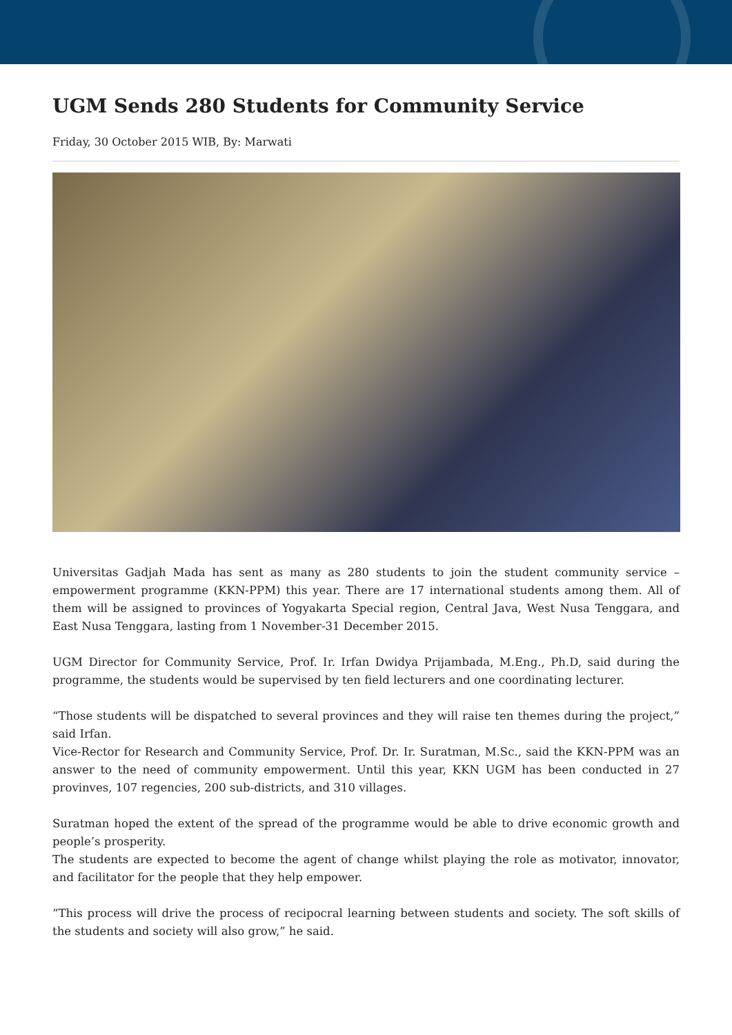UGM Sends 280 Students for Community Service
Friday, 30 October 2015 WIB, By: Marwati
Universitas Gadjah Mada has sent as many as 280 students to join the student community service – empowerment programme (KKN-PPM) this year. There are 17 international students among them. All of them will be assigned to provinces of Yogyakarta Special region, Central Java, West Nusa Tenggara, and East Nusa Tenggara, lasting from 1 November-31 December 2015.
UGM Director for Community Service, Prof. Ir. Irfan Dwidya Prijambada, M.Eng., Ph.D, said during the programme, the students would be supervised by ten field lecturers and one coordinating lecturer.
“Those students will be dispatched to several provinces and they will raise ten themes during the project,” said Irfan.
Vice-Rector for Research and Community Service, Prof. Dr. Ir. Suratman, M.Sc., said the KKN-PPM was an answer to the need of community empowerment. Until this year, KKN UGM has been conducted in 27 provinves, 107 regencies, 200 sub-districts, and 310 villages.
Suratman hoped the extent of the spread of the programme would be able to drive economic growth and people’s prosperity.
The students are expected to become the agent of change whilst playing the role as motivator, innovator, and facilitator for the people that they help empower.
“This process will drive the process of recipocral learning between students and society. The soft skills of the students and society will also grow,” he said.